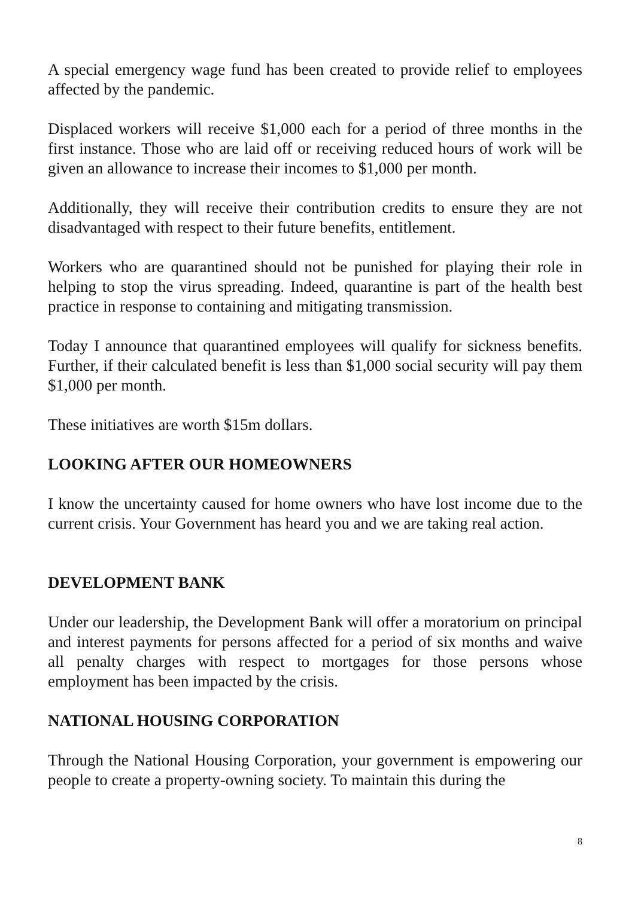A special emergency wage fund has been created to provide relief to employees affected by the pandemic.
Displaced workers will receive $1,000 each for a period of three months in the first instance. Those who are laid off or receiving reduced hours of work will be given an allowance to increase their incomes to $1,000 per month.
Additionally, they will receive their contribution credits to ensure they are not disadvantaged with respect to their future benefits, entitlement.
Workers who are quarantined should not be punished for playing their role in helping to stop the virus spreading. Indeed, quarantine is part of the health best practice in response to containing and mitigating transmission.
Today I announce that quarantined employees will qualify for sickness benefits. Further, if their calculated benefit is less than $1,000 social security will pay them $1,000 per month.
These initiatives are worth $15m dollars.
LOOKING AFTER OUR HOMEOWNERS
I know the uncertainty caused for home owners who have lost income due to the current crisis. Your Government has heard you and we are taking real action.
DEVELOPMENT BANK
Under our leadership, the Development Bank will offer a moratorium on principal and interest payments for persons affected for a period of six months and waive all penalty charges with respect to mortgages for those persons whose employment has been impacted by the crisis.
NATIONAL HOUSING CORPORATION
Through the National Housing Corporation, your government is empowering our people to create a property-owning society. To maintain this during the
8